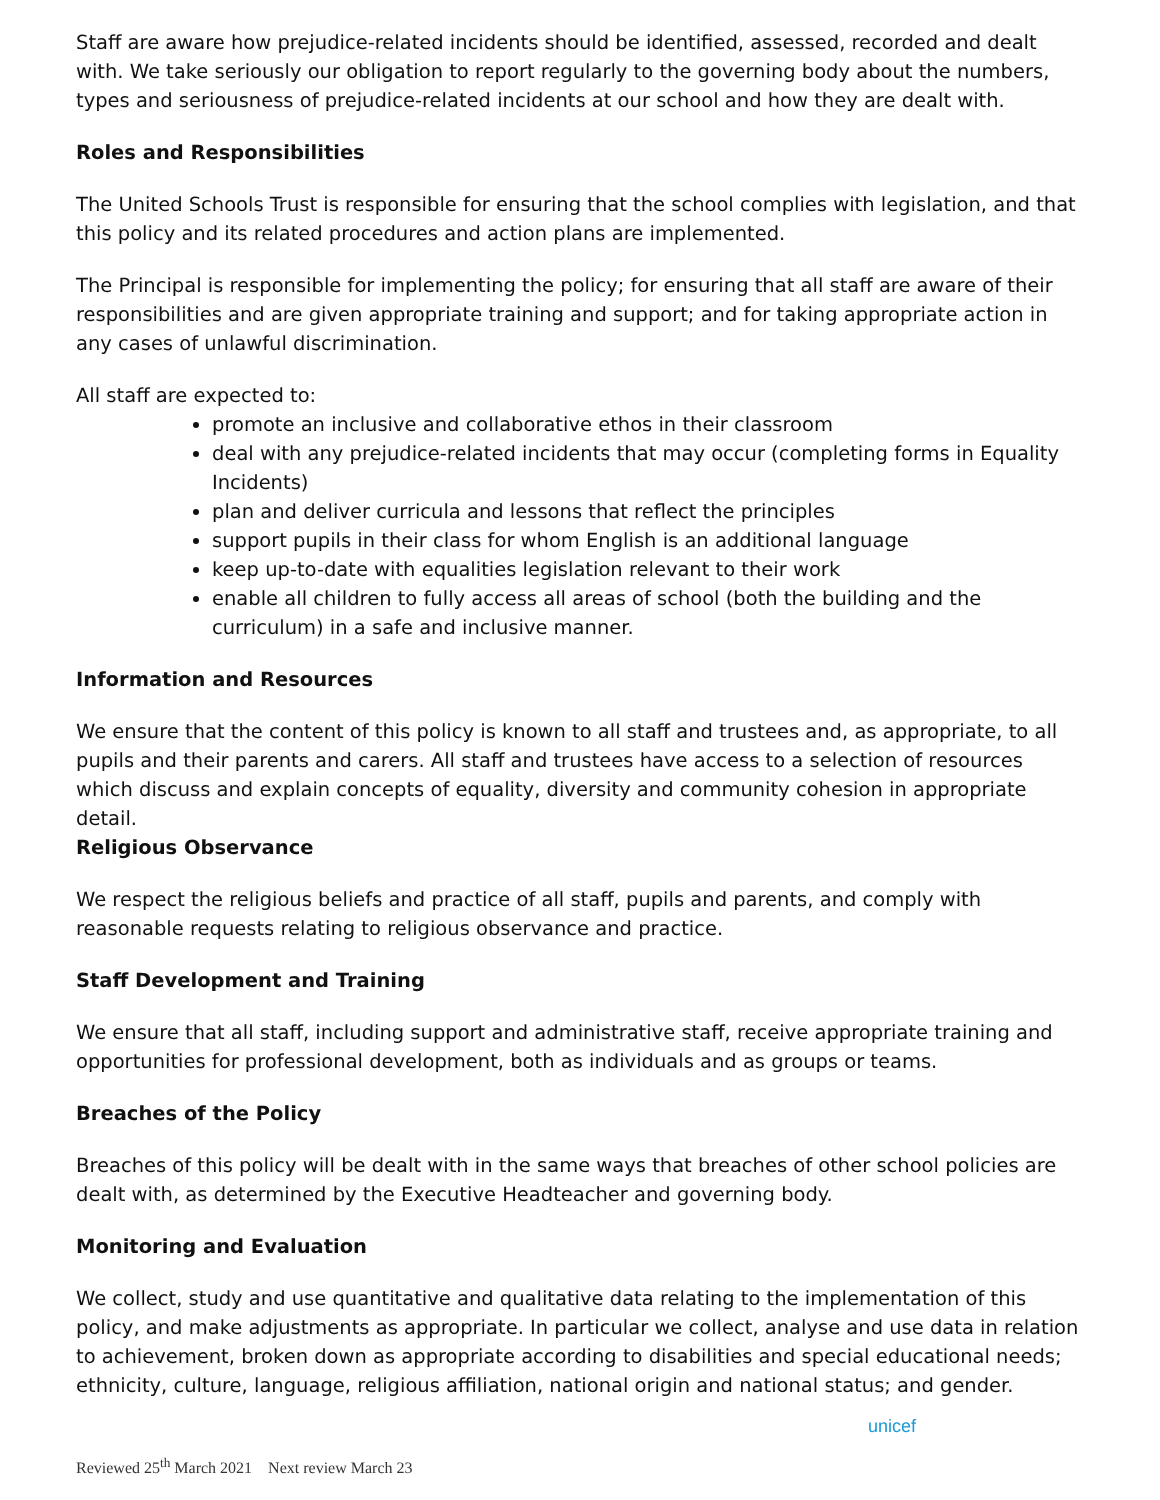Staff are aware how prejudice-related incidents should be identified, assessed, recorded and dealt with. We take seriously our obligation to report regularly to the governing body about the numbers, types and seriousness of prejudice-related incidents at our school and how they are dealt with.
Roles and Responsibilities
The United Schools Trust is responsible for ensuring that the school complies with legislation, and that this policy and its related procedures and action plans are implemented.
The Principal is responsible for implementing the policy; for ensuring that all staff are aware of their responsibilities and are given appropriate training and support; and for taking appropriate action in any cases of unlawful discrimination.
All staff are expected to:
promote an inclusive and collaborative ethos in their classroom
deal with any prejudice-related incidents that may occur (completing forms in Equality Incidents)
plan and deliver curricula and lessons that reflect the principles
support pupils in their class for whom English is an additional language
keep up-to-date with equalities legislation relevant to their work
enable all children to fully access all areas of school (both the building and the curriculum) in a safe and inclusive manner.
Information and Resources
We ensure that the content of this policy is known to all staff and trustees and, as appropriate, to all pupils and their parents and carers. All staff and trustees have access to a selection of resources which discuss and explain concepts of equality, diversity and community cohesion in appropriate detail.
Religious Observance
We respect the religious beliefs and practice of all staff, pupils and parents, and comply with reasonable requests relating to religious observance and practice.
Staff Development and Training
We ensure that all staff, including support and administrative staff, receive appropriate training and opportunities for professional development, both as individuals and as groups or teams.
Breaches of the Policy
Breaches of this policy will be dealt with in the same ways that breaches of other school policies are dealt with, as determined by the Executive Headteacher and governing body.
Monitoring and Evaluation
We collect, study and use quantitative and qualitative data relating to the implementation of this policy, and make adjustments as appropriate. In particular we collect, analyse and use data in relation to achievement, broken down as appropriate according to disabilities and special educational needs; ethnicity, culture, language, religious affiliation, national origin and national status; and gender.
Reviewed 25<sup>th</sup> March 2021 Next review March 23
unicef